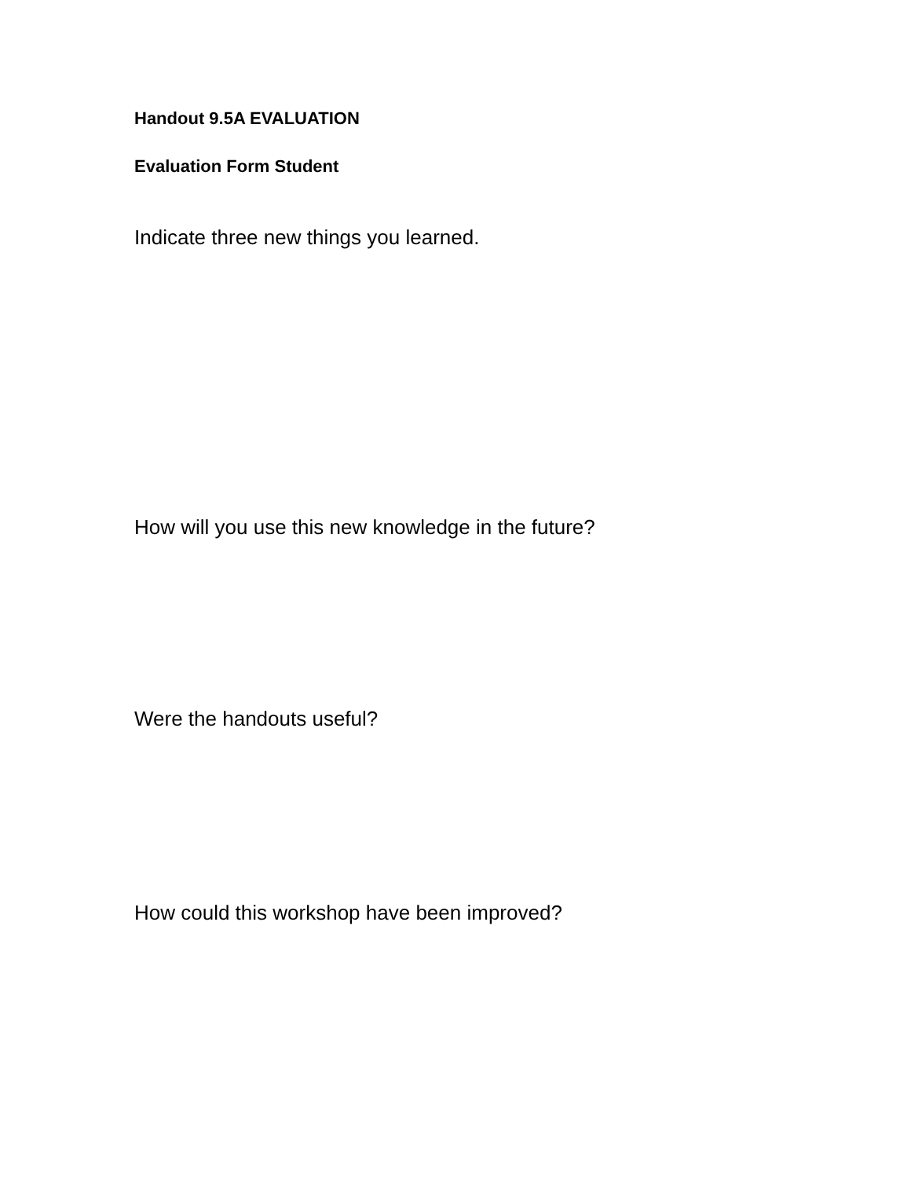Handout 9.5A EVALUATION
Evaluation Form Student
Indicate three new things you learned.
How will you use this new knowledge in the future?
Were the handouts useful?
How could this workshop have been improved?